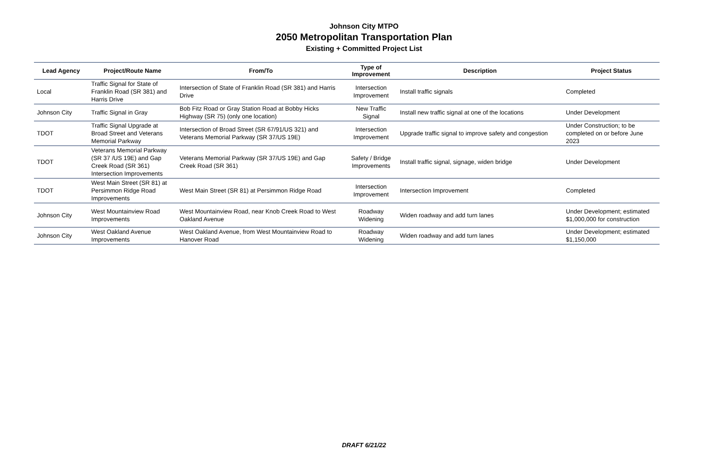Johnson City MTPO
2050 Metropolitan Transportation Plan
Existing + Committed Project List
| Lead Agency | Project/Route Name | From/To | Type of Improvement | Description | Project Status |
| --- | --- | --- | --- | --- | --- |
| Local | Traffic Signal for State of Franklin Road (SR 381) and Harris Drive | Intersection of State of Franklin Road (SR 381) and Harris Drive | Intersection Improvement | Install traffic signals | Completed |
| Johnson City | Traffic Signal in Gray | Bob Fitz Road or Gray Station Road at Bobby Hicks Highway (SR 75) (only one location) | New Traffic Signal | Install new traffic signal at one of the locations | Under Development |
| TDOT | Traffic Signal Upgrade at Broad Street and Veterans Memorial Parkway | Intersection of Broad Street (SR 67/91/US 321) and Veterans Memorial Parkway (SR 37/US 19E) | Intersection Improvement | Upgrade traffic signal to improve safety and congestion | Under Construction; to be completed on or before June 2023 |
| TDOT | Veterans Memorial Parkway (SR 37 /US 19E) and Gap Creek Road (SR 361) Intersection Improvements | Veterans Memorial Parkway (SR 37/US 19E) and Gap Creek Road (SR 361) | Safety / Bridge Improvements | Install traffic signal, signage, widen bridge | Under Development |
| TDOT | West Main Street (SR 81) at Persimmon Ridge Road Improvements | West Main Street (SR 81) at Persimmon Ridge Road | Intersection Improvement | Intersection Improvement | Completed |
| Johnson City | West Mountainview Road Improvements | West Mountainview Road, near Knob Creek Road to West Oakland Avenue | Roadway Widening | Widen roadway and add turn lanes | Under Development; estimated $1,000,000 for construction |
| Johnson City | West Oakland Avenue Improvements | West Oakland Avenue, from West Mountainview Road to Hanover Road | Roadway Widening | Widen roadway and add turn lanes | Under Development; estimated $1,150,000 |
DRAFT 6/21/22